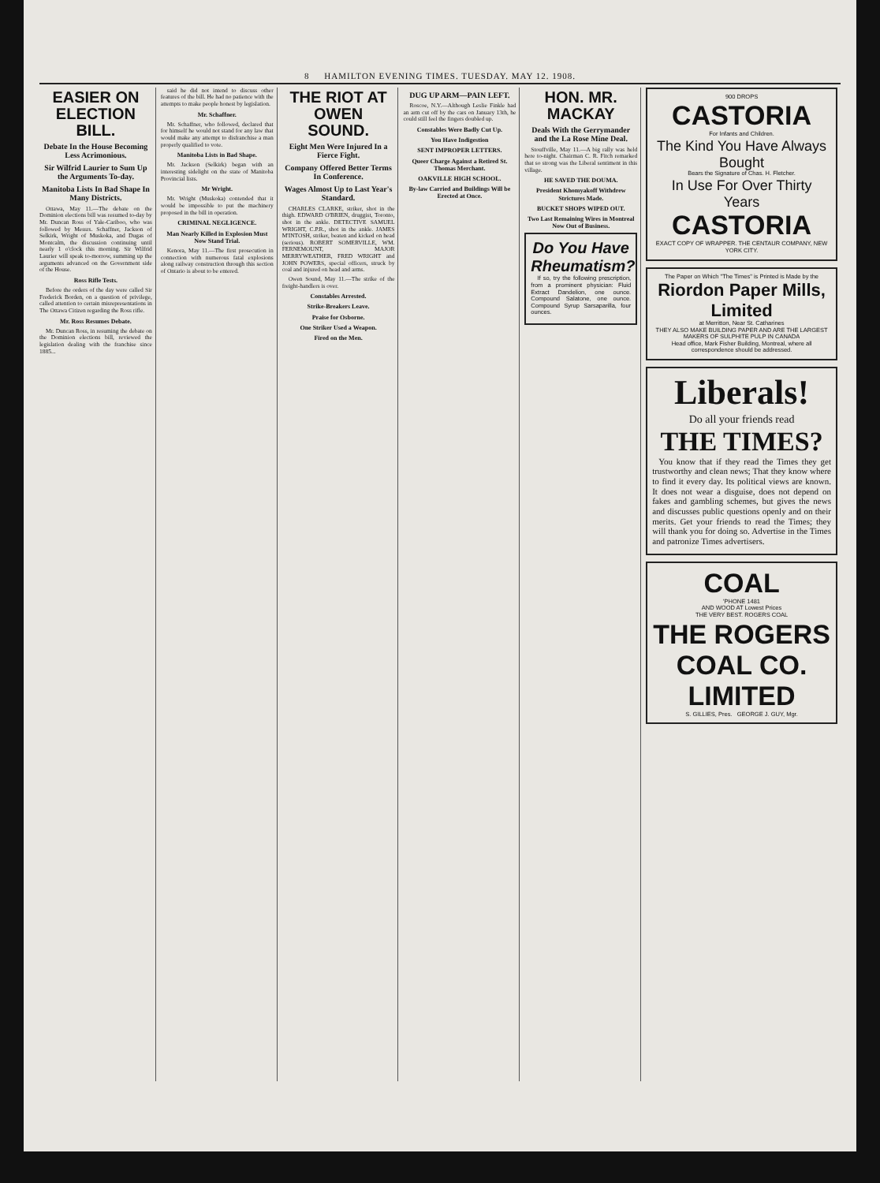8 HAMILTON EVENING TIMES. TUESDAY. MAY 12. 1908.
EASIER ON ELECTION BILL.
Debate In the House Becoming Less Acrimonious.
Sir Wilfrid Laurier to Sum Up the Arguments To-day.
Manitoba Lists In Bad Shape In Many Districts.
Ottawa, May 11.—The debate on the Dominion elections bill was resumed to-day by Mr. Duncan Ross of Yale-Cariboo, who was followed by Messrs. Schaffner, Jackson of Selkirk, Wright of Muskoka, and Dugas of Montcalm, the discussion continuing until nearly 1 o'clock this morning. Sir Wilfrid Laurier will speak to-morrow, summing up the arguments advanced on the Government side of the House.
Ross Rifle Tests.
Before the orders of the day were called Sir Frederick Borden, on a question of privilege, called attention to certain misrepresentations in The Ottawa Citizen regarding the Ross rifle.
Mr. Ross Resumes Debate.
Mr. Duncan Ross, in resuming the debate on the Dominion elections bill, reviewed the legislation dealing with the franchise since 1885...
said he did not intend to discuss other features of the bill. He had no patience with the attempts to make people honest by legislation.
Mr. Schaffner.
Mr. Schaffner, who followed, declared that for himself he would not stand for any law that would make any attempt to disfranchise a man properly qualified to vote.
Manitoba Lists in Bad Shape.
Mr. Jackson (Selkirk) began with an interesting sidelight on the state of Manitoba Provincial lists.
Mr Wright.
Mr. Wright (Muskoka) contended that it would be impossible to put the machinery proposed in the bill in operation.
CRIMINAL NEGLIGENCE.
Man Nearly Killed in Explosion Must Now Stand Trial.
Kenora, May 11.—The first prosecution in connection with numerous fatal explosions along railway construction through this section of Ontario is about to be entered.
THE RIOT AT OWEN SOUND.
Eight Men Were Injured In a Fierce Fight.
Company Offered Better Terms In Conference.
Wages Almost Up to Last Year's Standard.
CHARLES CLARKE, striker, shot in the thigh. EDWARD O'BRIEN, druggist, Toronto, shot in the ankle. DETECTIVE SAMUEL WRIGHT, C.P.R., shot in the ankle. JAMES M'INTOSH, striker, beaten and kicked on head (serious). ROBERT SOMERVILLE, WM. FERNEMOUNT, MAJOR MERRYWEATHER, FRED WRIGHT and JOHN POWERS, special officers, struck by coal and injured on head and arms.
Owen Sound, May 11.—The strike of the freight-handlers is over.
Constables Arrested.
Strike-Breakers Leave.
Praise for Osborne.
One Striker Used a Weapon.
Fired on the Men.
DUG UP ARM—PAIN LEFT.
Roscoe, N.Y.—Although Leslie Finkle had an arm cut off by the cars on January 13th, he could still feel the fingers doubled up.
Constables Were Badly Cut Up.
You Have Indigestion
SENT IMPROPER LETTERS.
Queer Charge Against a Retired St. Thomas Merchant.
OAKVILLE HIGH SCHOOL.
By-law Carried and Buildings Will be Erected at Once.
HON. MR. MACKAY
Deals With the Gerrymander and the La Rose Mine Deal.
Stouffville, May 11.—A big rally was held here to-night. Chairman C. R. Fitch remarked that so strong was the Liberal sentiment in this village.
HE SAVED THE DOUMA.
President Khomyakoff Withdrew Strictures Made.
BUCKET SHOPS WIPED OUT.
Two Last Remaining Wires in Montreal Now Out of Business.
Do You Have Rheumatism?
If so, try the following prescription, from a prominent physician: Fluid Extract Dandelion, one ounce. Compound Salatone, one ounce. Compound Syrup Sarsaparilla, four ounces.
900 DROPS
CASTORIA
For Infants and Children.
The Kind You Have Always Bought
Bears the Signature of Chas. H. Fletcher.
In Use For Over Thirty Years
CASTORIA
EXACT COPY OF WRAPPER. THE CENTAUR COMPANY, NEW YORK CITY.
The Paper on Which "The Times" is Printed is Made by the
Riordon Paper Mills, Limited
at Merritton, Near St. Catharines
THEY ALSO MAKE BUILDING PAPER AND ARE THE LARGEST MAKERS OF SULPHITE PULP IN CANADA
Head office, Mark Fisher Building, Montreal, where all correspondence should be addressed.
Liberals!
Do all your friends read
THE TIMES?
You know that if they read the Times they get trustworthy and clean news; That they know where to find it every day. Its political views are known. It does not wear a disguise, does not depend on fakes and gambling schemes, but gives the news and discusses public questions openly and on their merits. Get your friends to read the Times; they will thank you for doing so. Advertise in the Times and patronize Times advertisers.
COAL
'PHONE 1481
AND WOOD AT Lowest Prices
THE VERY BEST. ROGERS COAL
THE ROGERS COAL CO. LIMITED
S. GILLIES, Pres. GEORGE J. GUY, Mgr.